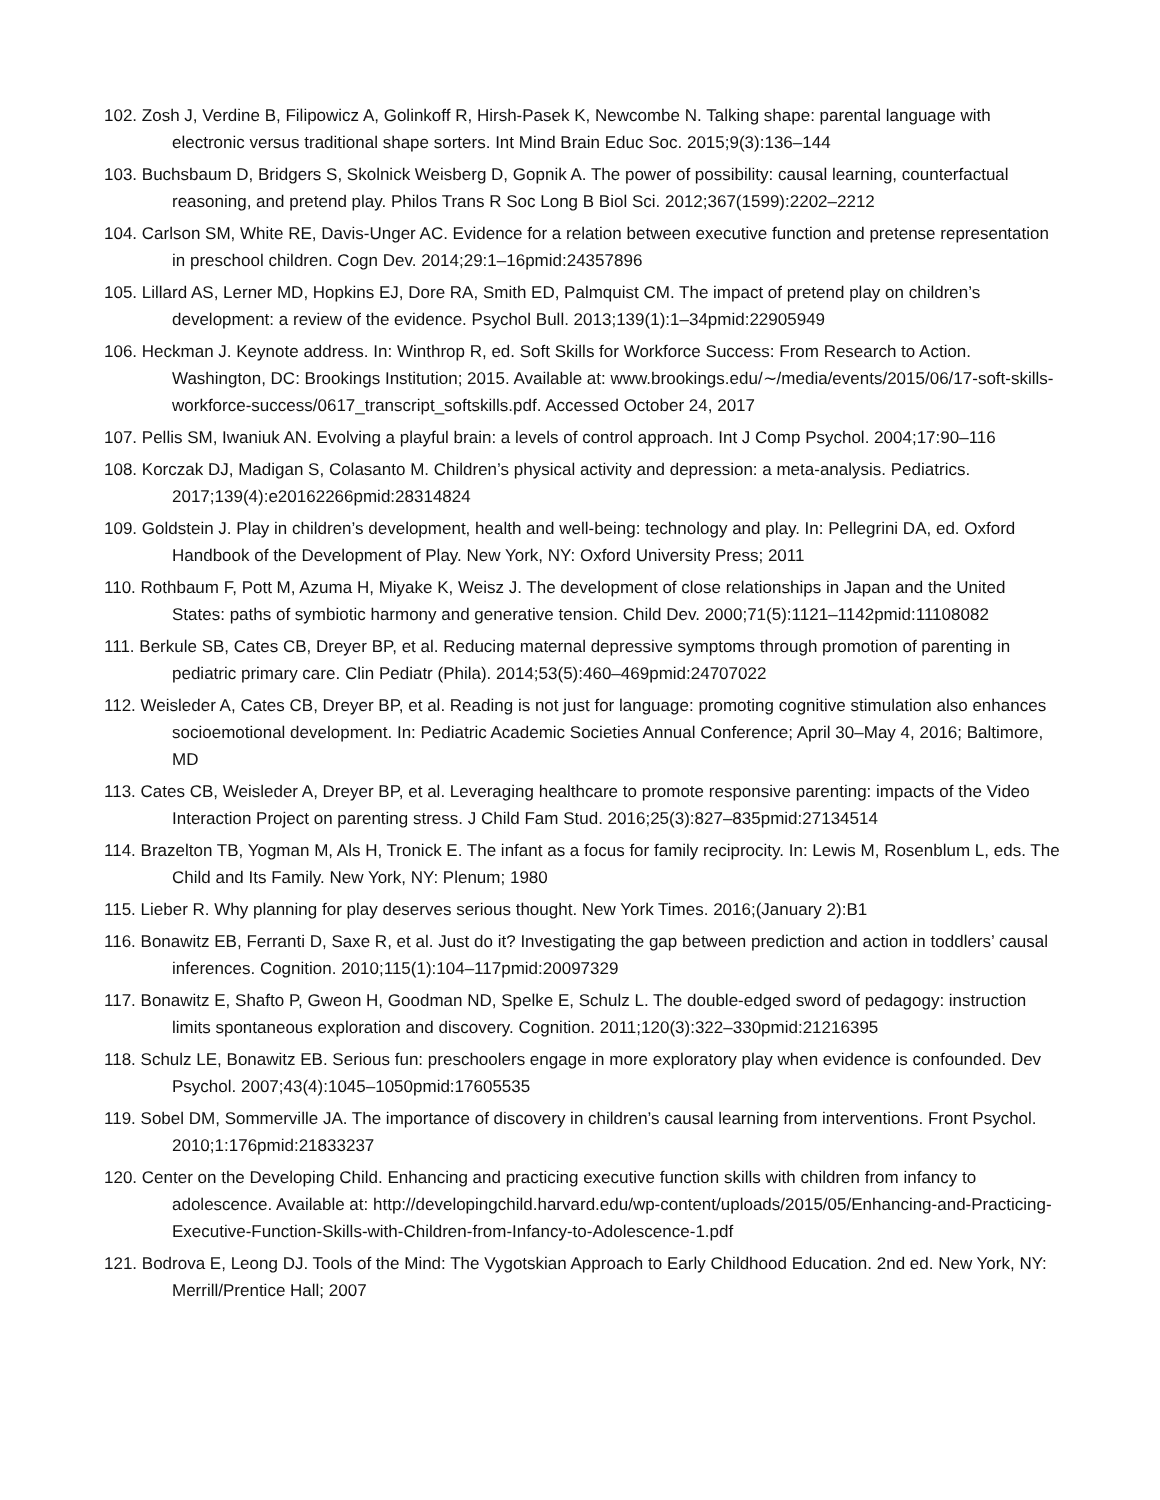102. Zosh J, Verdine B, Filipowicz A, Golinkoff R, Hirsh-Pasek K, Newcombe N. Talking shape: parental language with electronic versus traditional shape sorters. Int Mind Brain Educ Soc. 2015;9(3):136–144
103. Buchsbaum D, Bridgers S, Skolnick Weisberg D, Gopnik A. The power of possibility: causal learning, counterfactual reasoning, and pretend play. Philos Trans R Soc Long B Biol Sci. 2012;367(1599):2202–2212
104. Carlson SM, White RE, Davis-Unger AC. Evidence for a relation between executive function and pretense representation in preschool children. Cogn Dev. 2014;29:1–16pmid:24357896
105. Lillard AS, Lerner MD, Hopkins EJ, Dore RA, Smith ED, Palmquist CM. The impact of pretend play on children’s development: a review of the evidence. Psychol Bull. 2013;139(1):1–34pmid:22905949
106. Heckman J. Keynote address. In: Winthrop R, ed. Soft Skills for Workforce Success: From Research to Action. Washington, DC: Brookings Institution; 2015. Available at: www.brookings.edu/∼/media/events/2015/06/17-soft-skills-workforce-success/0617_transcript_softskills.pdf. Accessed October 24, 2017
107. Pellis SM, Iwaniuk AN. Evolving a playful brain: a levels of control approach. Int J Comp Psychol. 2004;17:90–116
108. Korczak DJ, Madigan S, Colasanto M. Children’s physical activity and depression: a meta-analysis. Pediatrics. 2017;139(4):e20162266pmid:28314824
109. Goldstein J. Play in children’s development, health and well-being: technology and play. In: Pellegrini DA, ed. Oxford Handbook of the Development of Play. New York, NY: Oxford University Press; 2011
110. Rothbaum F, Pott M, Azuma H, Miyake K, Weisz J. The development of close relationships in Japan and the United States: paths of symbiotic harmony and generative tension. Child Dev. 2000;71(5):1121–1142pmid:11108082
111. Berkule SB, Cates CB, Dreyer BP, et al. Reducing maternal depressive symptoms through promotion of parenting in pediatric primary care. Clin Pediatr (Phila). 2014;53(5):460–469pmid:24707022
112. Weisleder A, Cates CB, Dreyer BP, et al. Reading is not just for language: promoting cognitive stimulation also enhances socioemotional development. In: Pediatric Academic Societies Annual Conference; April 30–May 4, 2016; Baltimore, MD
113. Cates CB, Weisleder A, Dreyer BP, et al. Leveraging healthcare to promote responsive parenting: impacts of the Video Interaction Project on parenting stress. J Child Fam Stud. 2016;25(3):827–835pmid:27134514
114. Brazelton TB, Yogman M, Als H, Tronick E. The infant as a focus for family reciprocity. In: Lewis M, Rosenblum L, eds. The Child and Its Family. New York, NY: Plenum; 1980
115. Lieber R. Why planning for play deserves serious thought. New York Times. 2016;(January 2):B1
116. Bonawitz EB, Ferranti D, Saxe R, et al. Just do it? Investigating the gap between prediction and action in toddlers’ causal inferences. Cognition. 2010;115(1):104–117pmid:20097329
117. Bonawitz E, Shafto P, Gweon H, Goodman ND, Spelke E, Schulz L. The double-edged sword of pedagogy: instruction limits spontaneous exploration and discovery. Cognition. 2011;120(3):322–330pmid:21216395
118. Schulz LE, Bonawitz EB. Serious fun: preschoolers engage in more exploratory play when evidence is confounded. Dev Psychol. 2007;43(4):1045–1050pmid:17605535
119. Sobel DM, Sommerville JA. The importance of discovery in children’s causal learning from interventions. Front Psychol. 2010;1:176pmid:21833237
120. Center on the Developing Child. Enhancing and practicing executive function skills with children from infancy to adolescence. Available at: http://developingchild.harvard.edu/wp-content/uploads/2015/05/Enhancing-and-Practicing-Executive-Function-Skills-with-Children-from-Infancy-to-Adolescence-1.pdf
121. Bodrova E, Leong DJ. Tools of the Mind: The Vygotskian Approach to Early Childhood Education. 2nd ed. New York, NY: Merrill/Prentice Hall; 2007